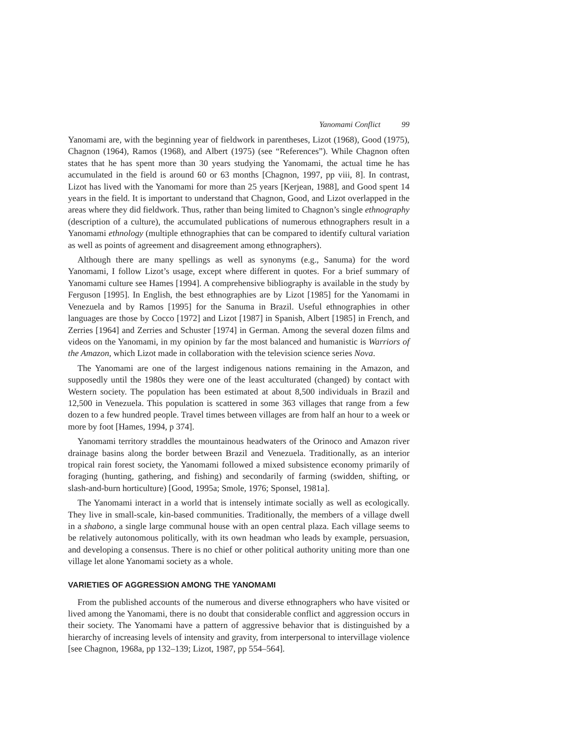Yanomami Conflict 99
Yanomami are, with the beginning year of fieldwork in parentheses, Lizot (1968), Good (1975), Chagnon (1964), Ramos (1968), and Albert (1975) (see “References”). While Chagnon often states that he has spent more than 30 years studying the Yanomami, the actual time he has accumulated in the field is around 60 or 63 months [Chagnon, 1997, pp viii, 8]. In contrast, Lizot has lived with the Yanomami for more than 25 years [Kerjean, 1988], and Good spent 14 years in the field. It is important to understand that Chagnon, Good, and Lizot overlapped in the areas where they did fieldwork. Thus, rather than being limited to Chagnon’s single ethnography (description of a culture), the accumulated publications of numerous ethnographers result in a Yanomami ethnology (multiple ethnographies that can be compared to identify cultural variation as well as points of agreement and disagreement among ethnographers).
Although there are many spellings as well as synonyms (e.g., Sanuma) for the word Yanomami, I follow Lizot’s usage, except where different in quotes. For a brief summary of Yanomami culture see Hames [1994]. A comprehensive bibliography is available in the study by Ferguson [1995]. In English, the best ethnographies are by Lizot [1985] for the Yanomami in Venezuela and by Ramos [1995] for the Sanuma in Brazil. Useful ethnographies in other languages are those by Cocco [1972] and Lizot [1987] in Spanish, Albert [1985] in French, and Zerries [1964] and Zerries and Schuster [1974] in German. Among the several dozen films and videos on the Yanomami, in my opinion by far the most balanced and humanistic is Warriors of the Amazon, which Lizot made in collaboration with the television science series Nova.
The Yanomami are one of the largest indigenous nations remaining in the Amazon, and supposedly until the 1980s they were one of the least acculturated (changed) by contact with Western society. The population has been estimated at about 8,500 individuals in Brazil and 12,500 in Venezuela. This population is scattered in some 363 villages that range from a few dozen to a few hundred people. Travel times between villages are from half an hour to a week or more by foot [Hames, 1994, p 374].
Yanomami territory straddles the mountainous headwaters of the Orinoco and Amazon river drainage basins along the border between Brazil and Venezuela. Traditionally, as an interior tropical rain forest society, the Yanomami followed a mixed subsistence economy primarily of foraging (hunting, gathering, and fishing) and secondarily of farming (swidden, shifting, or slash-and-burn horticulture) [Good, 1995a; Smole, 1976; Sponsel, 1981a].
The Yanomami interact in a world that is intensely intimate socially as well as ecologically. They live in small-scale, kin-based communities. Traditionally, the members of a village dwell in a shabono, a single large communal house with an open central plaza. Each village seems to be relatively autonomous politically, with its own headman who leads by example, persuasion, and developing a consensus. There is no chief or other political authority uniting more than one village let alone Yanomami society as a whole.
VARIETIES OF AGGRESSION AMONG THE YANOMAMI
From the published accounts of the numerous and diverse ethnographers who have visited or lived among the Yanomami, there is no doubt that considerable conflict and aggression occurs in their society. The Yanomami have a pattern of aggressive behavior that is distinguished by a hierarchy of increasing levels of intensity and gravity, from interpersonal to intervillage violence [see Chagnon, 1968a, pp 132–139; Lizot, 1987, pp 554–564].